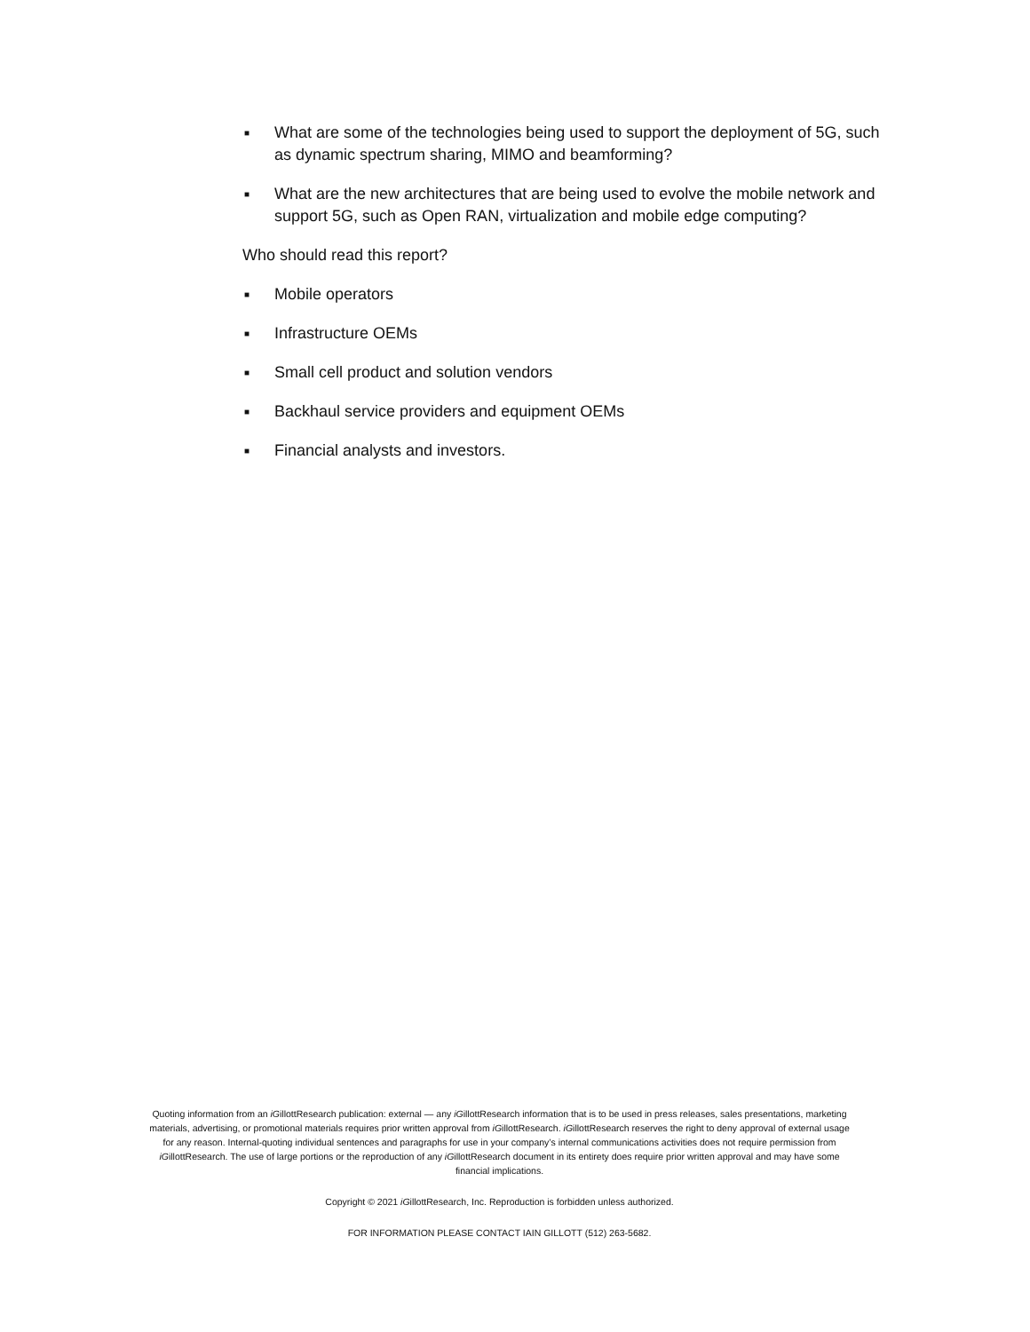■ What are some of the technologies being used to support the deployment of 5G, such as dynamic spectrum sharing, MIMO and beamforming?
■ What are the new architectures that are being used to evolve the mobile network and support 5G, such as Open RAN, virtualization and mobile edge computing?
Who should read this report?
■ Mobile operators
■ Infrastructure OEMs
■ Small cell product and solution vendors
■ Backhaul service providers and equipment OEMs
■ Financial analysts and investors.
Quoting information from an iGillottResearch publication: external — any iGillottResearch information that is to be used in press releases, sales presentations, marketing materials, advertising, or promotional materials requires prior written approval from iGillottResearch. iGillottResearch reserves the right to deny approval of external usage for any reason. Internal-quoting individual sentences and paragraphs for use in your company’s internal communications activities does not require permission from iGillottResearch. The use of large portions or the reproduction of any iGillottResearch document in its entirety does require prior written approval and may have some financial implications.
Copyright © 2021 iGillottResearch, Inc. Reproduction is forbidden unless authorized.
FOR INFORMATION PLEASE CONTACT IAIN GILLOTT (512) 263-5682.